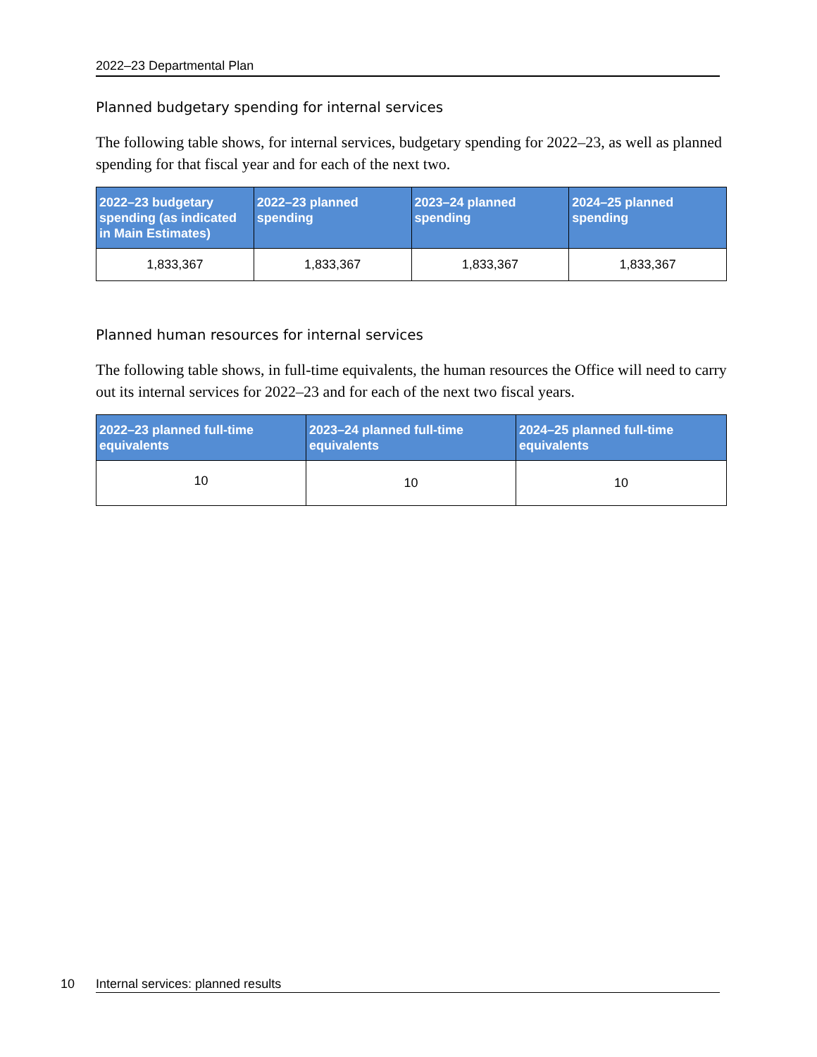2022–23 Departmental Plan
Planned budgetary spending for internal services
The following table shows, for internal services, budgetary spending for 2022–23, as well as planned spending for that fiscal year and for each of the next two.
| 2022–23 budgetary spending (as indicated in Main Estimates) | 2022–23 planned spending | 2023–24 planned spending | 2024–25 planned spending |
| --- | --- | --- | --- |
| 1,833,367 | 1,833,367 | 1,833,367 | 1,833,367 |
Planned human resources for internal services
The following table shows, in full-time equivalents, the human resources the Office will need to carry out its internal services for 2022–23 and for each of the next two fiscal years.
| 2022–23 planned full-time equivalents | 2023–24 planned full-time equivalents | 2024–25 planned full-time equivalents |
| --- | --- | --- |
| 10 | 10 | 10 |
10 Internal services: planned results